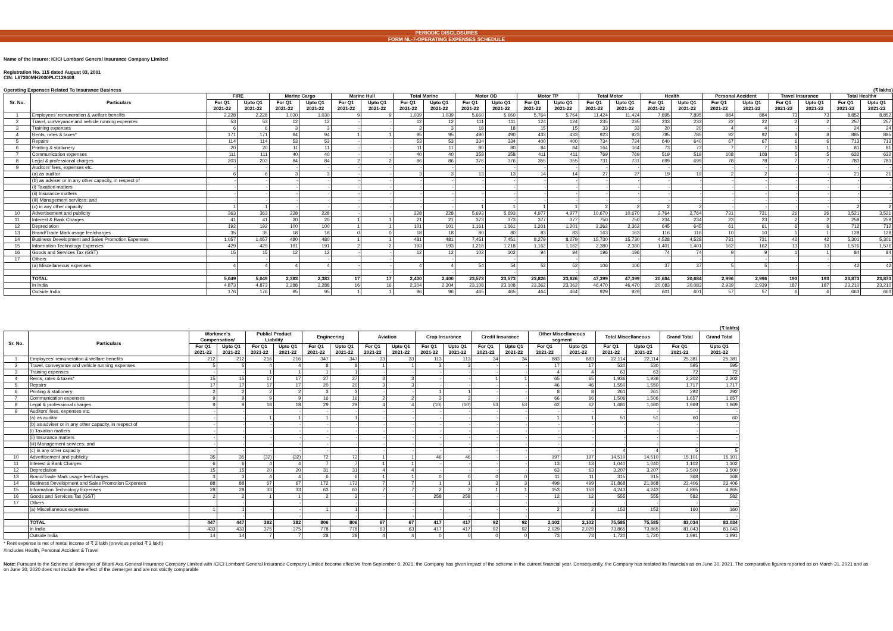PERIODIC DISCLOSURES
FORM NL-7-OPERATING EXPENSES SCHEDULE
Name of the Insurer: ICICI Lombard General Insurance Company Limited
Registration No. 115 dated August 03, 2001
CIN: L67200MH2000PLC129408
Operating Expenses Related To Insurance Business (₹ lakhs)
| Sr. No. | Particulars | FIRE | | Marine Cargo | | Marine Hull | | Total Marine | | Motor OD | | Motor TP | | Total Motor | | Health | | Personal Accident | | Travel Insurance | | Total Health# | |
| --- | --- | --- | --- | --- | --- | --- | --- | --- | --- | --- | --- | --- | --- | --- | --- | --- | --- | --- | --- | --- | --- | --- | --- |
| | | For Q1 2021-22 | Upto Q1 2021-22 | For Q1 2021-22 | Upto Q1 2021-22 | For Q1 2021-22 | Upto Q1 2021-22 | For Q1 2021-22 | Upto Q1 2021-22 | For Q1 2021-22 | Upto Q1 2021-22 | For Q1 2021-22 | Upto Q1 2021-22 | For Q1 2021-22 | Upto Q1 2021-22 | For Q1 2021-22 | Upto Q1 2021-22 | For Q1 2021-22 | Upto Q1 2021-22 | For Q1 2021-22 | Upto Q1 2021-22 | For Q1 2021-22 | Upto Q1 2021-22 |
| 1 | Employees' remuneration & welfare benefits | 2,228 | 2,228 | 1,030 | 1,030 | 9 | 9 | 1,039 | 1,039 | 5,660 | 5,660 | 5,764 | 5,764 | 11,424 | 11,424 | 7,895 | 7,895 | 884 | 884 | 73 | 73 | 8,852 | 8,852 |
| 2 | Travel, conveyance and vehicle running expenses | 53 | 53 | 12 | 12 | - | - | 12 | 12 | 111 | 111 | 124 | 124 | 235 | 235 | 233 | 233 | 22 | 22 | 2 | 2 | 257 | 257 |
| 3 | Training expenses | 6 | 6 | 3 | 3 | - | - | 3 | 3 | 18 | 18 | 15 | 15 | 33 | 33 | 20 | 20 | 4 | 4 | - | - | 24 | 24 |
| 4 | Rents, rates & taxes* | 171 | 171 | 94 | 94 | 1 | 1 | 95 | 95 | 490 | 490 | 433 | 433 | 923 | 923 | 785 | 785 | 92 | 92 | 8 | 8 | 885 | 885 |
| 5 | Repairs | 114 | 114 | 53 | 53 | - | - | 53 | 53 | 334 | 334 | 400 | 400 | 734 | 734 | 640 | 640 | 67 | 67 | 6 | 6 | 713 | 713 |
| 6 | Printing & stationery | 20 | 20 | 11 | 11 | - | - | 11 | 11 | 80 | 80 | 84 | 84 | 164 | 164 | 73 | 73 | 7 | 7 | 1 | 1 | 81 | 81 |
| 7 | Communication expenses | 111 | 111 | 40 | 40 | - | - | 40 | 40 | 358 | 358 | 411 | 411 | 769 | 769 | 519 | 519 | 108 | 108 | 5 | 5 | 632 | 632 |
| 8 | Legal & professional charges | 203 | 203 | 84 | 84 | 2 | 2 | 86 | 86 | 376 | 376 | 355 | 355 | 731 | 731 | 699 | 699 | 78 | 78 | 7 | 7 | 783 | 783 |
| 9 | Auditors' fees, expenses etc. | - | - | - | - | - | - | - | - | - | - | - | - | - | - | - | - | - | - | - | - | - | - |
| | (a) as auditor | 6 | 6 | 3 | 3 | - | - | 3 | 3 | 13 | 13 | 14 | 14 | 27 | 27 | 19 | 19 | 2 | 2 | - | - | 21 | 21 |
| | (b) as adviser or in any other capacity, in respect of | - | - | - | - | - | - | - | - | - | - | - | - | - | - | - | - | - | - | - | - | - | - |
| | (i) Taxation matters | - | - | - | - | - | - | - | - | - | - | - | - | - | - | - | - | - | - | - | - | - | - |
| | (ii) Insurance matters | - | - | - | - | - | - | - | - | - | - | - | - | - | - | - | - | - | - | - | - | - | - |
| | (iii) Management services; and | - | - | - | - | - | - | - | - | - | - | - | - | - | - | - | - | - | - | - | - | - | - |
| | (c) in any other capacity | 1 | 1 | - | - | - | - | - | - | 1 | 1 | 1 | 1 | 2 | 2 | 2 | 2 | - | - | - | - | 2 | 2 |
| 10 | Advertisement and publicity | 363 | 363 | 228 | 228 | - | - | 228 | 228 | 5,693 | 5,693 | 4,977 | 4,977 | 10,670 | 10,670 | 2,764 | 2,764 | 731 | 731 | 26 | 26 | 3,521 | 3,521 |
| 11 | Interest & Bank Charges | 41 | 41 | 20 | 20 | 1 | 1 | 21 | 21 | 373 | 373 | 377 | 377 | 750 | 750 | 234 | 234 | 23 | 23 | 2 | 2 | 259 | 259 |
| 12 | Depreciation | 192 | 192 | 100 | 100 | 1 | 1 | 101 | 101 | 1,161 | 1,161 | 1,201 | 1,201 | 2,362 | 2,362 | 645 | 645 | 61 | 61 | 6 | 6 | 712 | 712 |
| 13 | Brand/Trade Mark usage fee/charges | 35 | 35 | 18 | 18 | 0 | 0 | 18 | 18 | 80 | 80 | 83 | 83 | 163 | 163 | 116 | 116 | 10 | 10 | 1 | 1 | 128 | 128 |
| 14 | Business Development and Sales Promotion Expenses | 1,057 | 1,057 | 480 | 480 | 1 | 1 | 481 | 481 | 7,451 | 7,451 | 8,279 | 8,279 | 15,730 | 15,730 | 4,528 | 4,528 | 731 | 731 | 42 | 42 | 5,301 | 5,301 |
| 15 | Information Technology Expenses | 429 | 429 | 191 | 191 | 2 | 2 | 193 | 193 | 1,218 | 1,218 | 1,162 | 1,162 | 2,380 | 2,380 | 1,401 | 1,401 | 162 | 162 | 13 | 13 | 1,576 | 1,576 |
| 16 | Goods and Services Tax (GST) | 15 | 15 | 12 | 12 | - | - | 12 | 12 | 102 | 102 | 94 | 94 | 196 | 196 | 74 | 74 | 9 | 9 | 1 | 1 | 84 | 84 |
| 17 | Others | | - | | - | | - | | - | | - | | - | | - | | - | | - | | - | | - |
| | (a) Miscellaneous expenses | 4 | 4 | 4 | 4 | - | - | 4 | 4 | 54 | 54 | 52 | 52 | 106 | 106 | 37 | 37 | 5 | 5 | - | - | 42 | 42 |
| | | | - | | - | | - | | - | | - | | - | | | | | | | | | | |
| | TOTAL | 5,049 | 5,049 | 2,383 | 2,383 | 17 | 17 | 2,400 | 2,400 | 23,573 | 23,573 | 23,826 | 23,826 | 47,399 | 47,399 | 20,684 | 20,684 | 2,996 | 2,996 | 193 | 193 | 23,873 | 23,873 |
| | In India | 4,873 | 4,873 | 2,288 | 2,288 | 16 | 16 | 2,304 | 2,304 | 23,108 | 23,108 | 23,362 | 23,362 | 46,470 | 46,470 | 20,083 | 20,083 | 2,939 | 2,939 | 187 | 187 | 23,210 | 23,210 |
| | Outside India | 176 | 176 | 95 | 95 | 1 | 1 | 96 | 96 | 465 | 465 | 464 | 464 | 929 | 929 | 601 | 601 | 57 | 57 | 6 | 6 | 663 | 663 |
(₹ lakhs)
| Sr. No. | Particulars | Workmen's Compensation/ | | Public/ Product Liability | | Engineering | | Aviation | | Crop Insurance | | Credit Insurance | | Other Miscellaneous segment | | Total Miscellaneous | | Grand Total | Grand Total |
| --- | --- | --- | --- | --- | --- | --- | --- | --- | --- | --- | --- | --- | --- | --- | --- | --- | --- | --- | --- |
| | | For Q1 2021-22 | Upto Q1 2021-22 | For Q1 2021-22 | Upto Q1 2021-22 | For Q1 2021-22 | Upto Q1 2021-22 | For Q1 2021-22 | Upto Q1 2021-22 | For Q1 2021-22 | Upto Q1 2021-22 | For Q1 2021-22 | Upto Q1 2021-22 | For Q1 2021-22 | Upto Q1 2021-22 | For Q1 2021-22 | Upto Q1 2021-22 | For Q1 2021-22 | Upto Q1 2021-22 |
| 1 | Employees' remuneration & welfare benefits | 212 | 212 | 216 | 216 | 347 | 347 | 33 | 33 | 113 | 113 | 34 | 34 | 883 | 883 | 22,114 | 22,114 | 25,381 | 25,381 |
| 2 | Travel, conveyance and vehicle running expenses | 5 | 5 | 4 | 4 | 8 | 8 | 1 | 1 | 3 | 3 | - | - | 17 | 17 | 530 | 530 | 595 | 595 |
| 3 | Training expenses | - | - | 1 | 1 | 1 | 1 | - | - | - | - | - | - | 4 | 4 | 63 | 63 | 72 | 72 |
| 4 | Rents, rates & taxes* | 15 | 15 | 17 | 17 | 27 | 27 | 3 | 3 | - | - | 1 | 1 | 65 | 65 | 1,936 | 1,936 | 2,202 | 2,202 |
| 5 | Repairs | 17 | 17 | 17 | 17 | 20 | 20 | 3 | 3 | - | - | - | - | 46 | 46 | 1,550 | 1,550 | 1,717 | 1,717 |
| 6 | Printing & stationery | 2 | 2 | 2 | 2 | 3 | 3 | - | - | 1 | 1 | - | - | 8 | 8 | 261 | 261 | 292 | 292 |
| 7 | Communication expenses | 9 | 9 | 9 | 9 | 16 | 16 | 2 | 2 | 3 | 3 | - | - | 66 | 66 | 1,506 | 1,506 | 1,657 | 1,657 |
| 8 | Legal & professional charges | 9 | 9 | 18 | 18 | 29 | 29 | 4 | 4 | (10) | (10) | 53 | 53 | 62 | 62 | 1,680 | 1,680 | 1,969 | 1,969 |
| 9 | Auditors' fees, expenses etc. | - | - | - | - | - | - | - | - | - | - | - | - | - | - | - | - | - | - |
| | (a) as auditor | - | - | 1 | 1 | 1 | 1 | - | - | - | - | - | - | 1 | 1 | 51 | 51 | 60 | 60 |
| | (b) as adviser or in any other capacity, in respect of | - | - | - | - | - | - | - | - | - | - | - | - | - | - | - | - | - | - |
| | (i) Taxation matters | - | - | - | - | - | - | - | - | - | - | - | - | - | - | - | - | - | - |
| | (ii) Insurance matters | - | - | - | - | - | - | - | - | - | - | - | - | - | - | - | - | - | - |
| | (iii) Management services; and | - | - | - | - | - | - | - | - | - | - | - | - | - | - | - | - | - | - |
| | (c) in any other capacity | - | - | - | - | - | - | - | - | - | - | - | - | - | - | 4 | 4 | 5 | 5 |
| 10 | Advertisement and publicity | 35 | 35 | (32) | (32) | 72 | 72 | 1 | 1 | 46 | 46 | - | - | 197 | 197 | 14,510 | 14,510 | 15,101 | 15,101 |
| 11 | Interest & Bank Charges | 6 | 6 | 4 | 4 | 7 | 7 | 1 | 1 | - | - | - | - | 13 | 13 | 1,040 | 1,040 | 1,102 | 1,102 |
| 12 | Depreciation | 15 | 15 | 20 | 20 | 31 | 31 | 4 | 4 | - | - | - | - | 63 | 63 | 3,207 | 3,207 | 3,500 | 3,500 |
| 13 | Brand/Trade Mark usage fee/charges | 3 | 3 | 4 | 4 | 6 | 6 | 1 | 1 | 0 | 0 | 0 | 0 | 11 | 11 | 315 | 315 | 368 | 368 |
| 14 | Business Development and Sales Promotion Expenses | 88 | 88 | 67 | 67 | 172 | 172 | 7 | 7 | 1 | 1 | 3 | 3 | 499 | 499 | 21,868 | 21,868 | 23,406 | 23,406 |
| 15 | Information Technology Expenses | 28 | 28 | 33 | 33 | 63 | 63 | 7 | 7 | 2 | 2 | 1 | 1 | 153 | 153 | 4,243 | 4,243 | 4,865 | 4,865 |
| 16 | Goods and Services Tax (GST) | 2 | 2 | 1 | 1 | 2 | 2 | - | - | 258 | 258 | - | - | 12 | 12 | 555 | 555 | 582 | 582 |
| 17 | Others | | - | | - | | - | | - | | - | | - | - | - | - | - | - | - |
| | (a) Miscellaneous expenses | 1 | 1 | - | - | 1 | 1 | - | - | - | - | - | - | 2 | 2 | 152 | 152 | 160 | 160 |
| | | | - | | - | | - | | - | | - | | - | | | | | | - |
| | TOTAL | 447 | 447 | 382 | 382 | 806 | 806 | 67 | 67 | 417 | 417 | 92 | 92 | 2,102 | 2,102 | 75,585 | 75,585 | 83,034 | 83,034 |
| | In India | 433 | 433 | 375 | 375 | 778 | 778 | 63 | 63 | 417 | 417 | 92 | 92 | 2,029 | 2,029 | 73,865 | 73,865 | 81,043 | 81,043 |
| | Outside India | 14 | 14 | 7 | 7 | 28 | 28 | 4 | 4 | 0 | 0 | 0 | 0 | 73 | 73 | 1,720 | 1,720 | 1,991 | 1,991 |
* Rent expense is net of rental income of ₹ 2 lakh (previous period ₹ 3 lakh)
#includes Health, Personal Accident & Travel
Note: Pursuant to the Scheme of demerger of Bharti Axa General Insurance Company Limited with ICICI Lombard General Insurance Company Limited become effective from September 8, 2021, the Company has given impact of the scheme in the current financial year. Consequently, the Company has restated its financials as on June 30, 2021. The comparative figures reported as on March 31, 2021 and as on June 30, 2020 does not include the effect of the demerger and are not strictly comparable